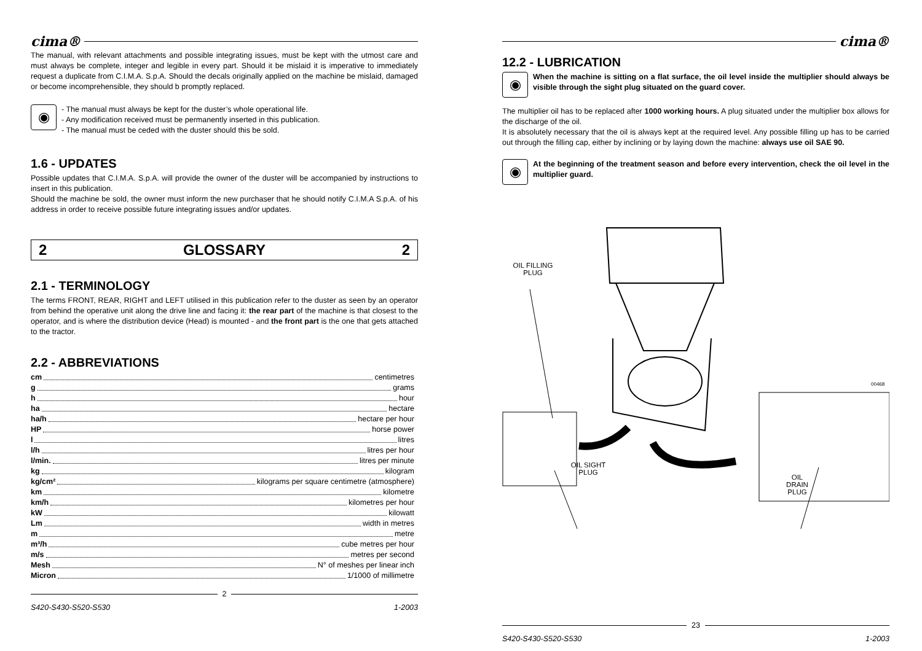cima®
The manual, with relevant attachments and possible integrating issues, must be kept with the utmost care and must always be complete, integer and legible in every part. Should it be mislaid it is imperative to immediately request a duplicate from C.I.M.A. S.p.A. Should the decals originally applied on the machine be mislaid, damaged or become incomprehensible, they should b promptly replaced.
◉
- The manual must always be kept for the duster’s whole operational life.
- Any modification received must be permanently inserted in this publication.
- The manual must be ceded with the duster should this be sold.
1.6 - UPDATES
Possible updates that C.I.M.A. S.p.A. will provide the owner of the duster will be accompanied by instructions to insert in this publication.
Should the machine be sold, the owner must inform the new purchaser that he should notify C.I.M.A S.p.A. of his address in order to receive possible future integrating issues and/or updates.
2 GLOSSARY 2
2.1 - TERMINOLOGY
The terms FRONT, REAR, RIGHT and LEFT utilised in this publication refer to the duster as seen by an operator from behind the operative unit along the drive line and facing it: the rear part of the machine is that closest to the operator, and is where the distribution device (Head) is mounted - and the front part is the one that gets attached to the tractor.
2.2 - ABBREVIATIONS
cm centimetres
g grams
h hour
ha hectare
ha/h hectare per hour
HP horse power
l litres
l/h litres per hour
l/min. litres per minute
kg kilogram
kg/cm² kilograms per square centimetre (atmosphere)
km kilometre
km/h kilometres per hour
kW kilowatt
Lm width in metres
m metre
m³/h cube metres per hour
m/s metres per second
Mesh N° of meshes per linear inch
Micron 1/1000 of millimetre
2
S420-S430-S520-S530 1-2003
cima®
12.2 - LUBRICATION
◉
When the machine is sitting on a flat surface, the oil level inside the multiplier should always be visible through the sight plug situated on the guard cover.
The multiplier oil has to be replaced after 1000 working hours. A plug situated under the multiplier box allows for the discharge of the oil.
It is absolutely necessary that the oil is always kept at the required level. Any possible filling up has to be carried out through the filling cap, either by inclining or by laying down the machine: always use oil SAE 90.
◉
At the beginning of the treatment season and before every intervention, check the oil level in the multiplier guard.
OIL FILLING
PLUG
00468
OIL SIGHT
PLUG
OIL
DRAIN
PLUG
23
S420-S430-S520-S530 1-2003